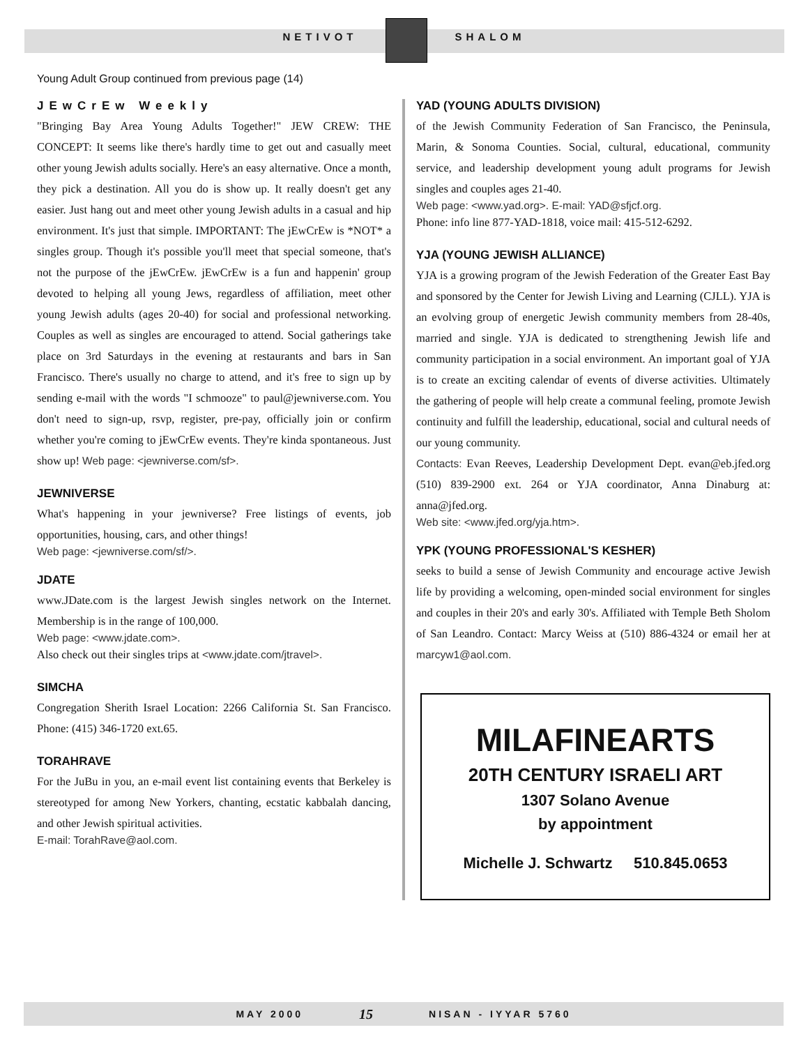NETIVOT SHALOM
Young Adult Group continued from previous page (14)
JEwCrEw Weekly
"Bringing Bay Area Young Adults Together!" JEW CREW: THE CONCEPT: It seems like there's hardly time to get out and casually meet other young Jewish adults socially. Here's an easy alternative. Once a month, they pick a destination. All you do is show up. It really doesn't get any easier. Just hang out and meet other young Jewish adults in a casual and hip environment. It's just that simple. IMPORTANT: The jEwCrEw is *NOT* a singles group. Though it's possible you'll meet that special someone, that's not the purpose of the jEwCrEw. jEwCrEw is a fun and happenin' group devoted to helping all young Jews, regardless of affiliation, meet other young Jewish adults (ages 20-40) for social and professional networking. Couples as well as singles are encouraged to attend. Social gatherings take place on 3rd Saturdays in the evening at restaurants and bars in San Francisco. There's usually no charge to attend, and it's free to sign up by sending e-mail with the words "I schmooze" to paul@jewniverse.com. You don't need to sign-up, rsvp, register, pre-pay, officially join or confirm whether you're coming to jEwCrEw events. They're kinda spontaneous. Just show up! Web page: <jewniverse.com/sf>.
JEWNIVERSE
What's happening in your jewniverse? Free listings of events, job opportunities, housing, cars, and other things!
Web page: <jewniverse.com/sf/>.
JDATE
www.JDate.com is the largest Jewish singles network on the Internet. Membership is in the range of 100,000.
Web page: <www.jdate.com>.
Also check out their singles trips at <www.jdate.com/jtravel>.
SIMCHA
Congregation Sherith Israel Location: 2266 California St. San Francisco. Phone: (415) 346-1720 ext.65.
TORAHRAVE
For the JuBu in you, an e-mail event list containing events that Berkeley is stereotyped for among New Yorkers, chanting, ecstatic kabbalah dancing, and other Jewish spiritual activities.
E-mail: TorahRave@aol.com.
YAD (YOUNG ADULTS DIVISION)
of the Jewish Community Federation of San Francisco, the Peninsula, Marin, & Sonoma Counties. Social, cultural, educational, community service, and leadership development young adult programs for Jewish singles and couples ages 21-40.
Web page: <www.yad.org>. E-mail: YAD@sfjcf.org.
Phone: info line 877-YAD-1818, voice mail: 415-512-6292.
YJA (YOUNG JEWISH ALLIANCE)
YJA is a growing program of the Jewish Federation of the Greater East Bay and sponsored by the Center for Jewish Living and Learning (CJLL). YJA is an evolving group of energetic Jewish community members from 28-40s, married and single. YJA is dedicated to strengthening Jewish life and community participation in a social environment. An important goal of YJA is to create an exciting calendar of events of diverse activities. Ultimately the gathering of people will help create a communal feeling, promote Jewish continuity and fulfill the leadership, educational, social and cultural needs of our young community.
Contacts: Evan Reeves, Leadership Development Dept. evan@eb.jfed.org (510) 839-2900 ext. 264 or YJA coordinator, Anna Dinaburg at: anna@jfed.org.
Web site: <www.jfed.org/yja.htm>.
YPK (YOUNG PROFESSIONAL'S KESHER)
seeks to build a sense of Jewish Community and encourage active Jewish life by providing a welcoming, open-minded social environment for singles and couples in their 20's and early 30's. Affiliated with Temple Beth Sholom of San Leandro. Contact: Marcy Weiss at (510) 886-4324 or email her at marcyw1@aol.com.
MILAFINEARTS
20TH CENTURY ISRAELI ART
1307 Solano Avenue
by appointment
Michelle J. Schwartz 510.845.0653
MAY 2000 15 NISAN - IYYAR 5760